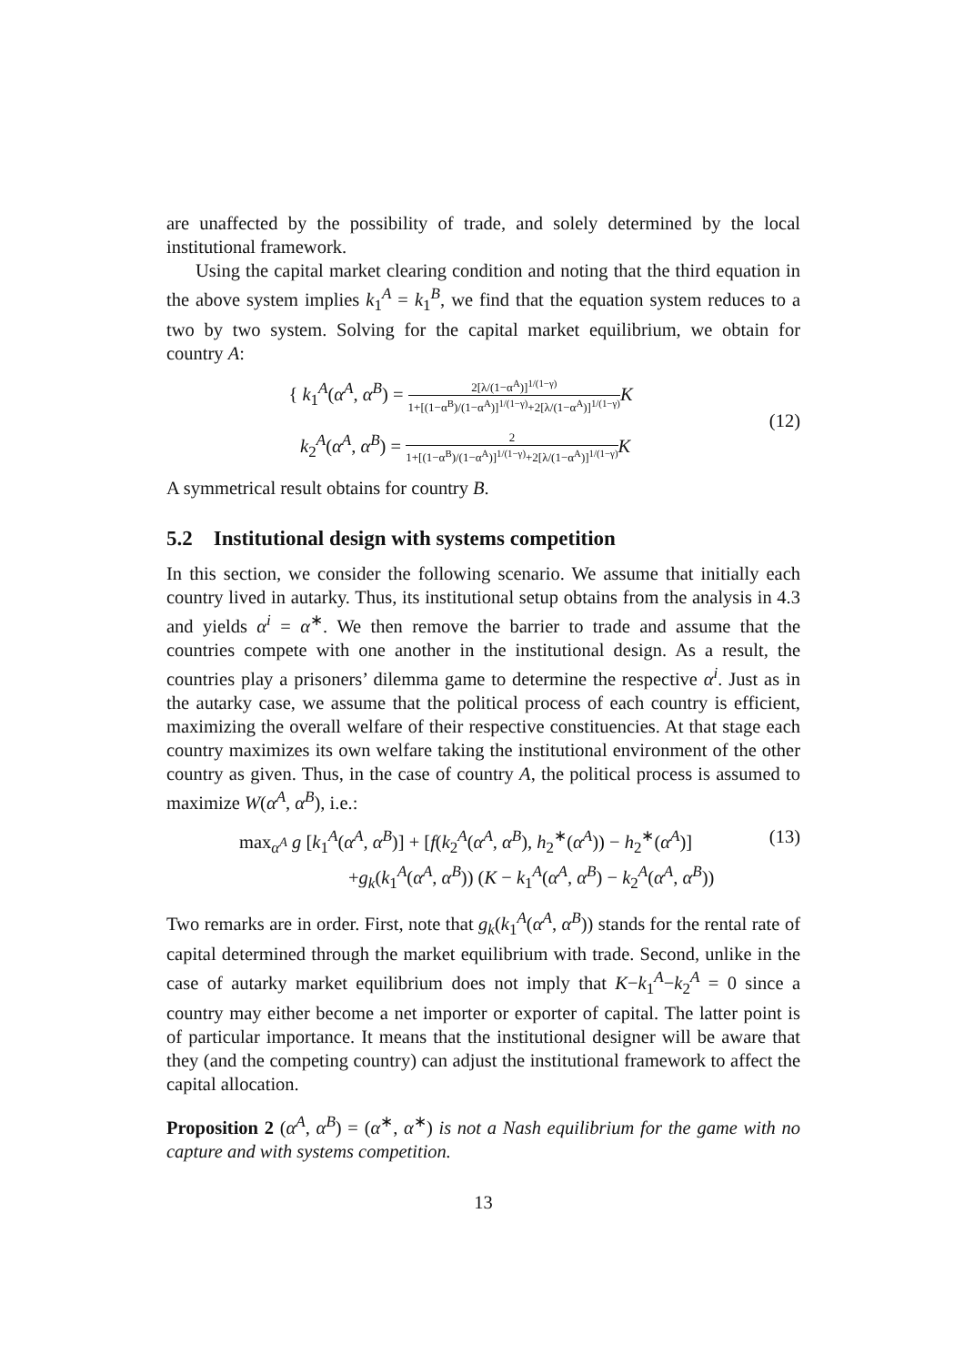are unaffected by the possibility of trade, and solely determined by the local institutional framework.
Using the capital market clearing condition and noting that the third equation in the above system implies k<sub>1</sub><sup>A</sup> = k<sub>1</sub><sup>B</sup>, we find that the equation system reduces to a two by two system. Solving for the capital market equilibrium, we obtain for country A:
{ k<sub>1</sub><sup>A</sup>(α<sup>A</sup>, α<sup>B</sup>) = 2[λ/(1−α<sup>A</sup>)]<sup>1/(1−γ)</sup> 1+[(1−α<sup>B</sup>)/(1−α<sup>A</sup>)]<sup>1/(1−γ)</sup>+2[λ/(1−α<sup>A</sup>)]<sup>1/(1−γ)</sup> K
k<sub>2</sub><sup>A</sup>(α<sup>A</sup>, α<sup>B</sup>) = 2 1+[(1−α<sup>B</sup>)/(1−α<sup>A</sup>)]<sup>1/(1−γ)</sup>+2[λ/(1−α<sup>A</sup>)]<sup>1/(1−γ)</sup> K
(12)
A symmetrical result obtains for country B.
5.2 Institutional design with systems competition
In this section, we consider the following scenario. We assume that initially each country lived in autarky. Thus, its institutional setup obtains from the analysis in 4.3 and yields α<sup>i</sup> = α<sup>∗</sup>. We then remove the barrier to trade and assume that the countries compete with one another in the institutional design. As a result, the countries play a prisoners’ dilemma game to determine the respective α<sup>i</sup>. Just as in the autarky case, we assume that the political process of each country is efficient, maximizing the overall welfare of their respective constituencies. At that stage each country maximizes its own welfare taking the institutional environment of the other country as given. Thus, in the case of country A, the political process is assumed to maximize W(α<sup>A</sup>, α<sup>B</sup>), i.e.:
max<sub>α<sup>A</sup></sub> g [k<sub>1</sub><sup>A</sup>(α<sup>A</sup>, α<sup>B</sup>)] + [f(k<sub>2</sub><sup>A</sup>(α<sup>A</sup>, α<sup>B</sup>), h<sub>2</sub><sup>∗</sup>(α<sup>A</sup>)) − h<sub>2</sub><sup>∗</sup>(α<sup>A</sup>)]
+g<sub>k</sub>(k<sub>1</sub><sup>A</sup>(α<sup>A</sup>, α<sup>B</sup>)) (K − k<sub>1</sub><sup>A</sup>(α<sup>A</sup>, α<sup>B</sup>) − k<sub>2</sub><sup>A</sup>(α<sup>A</sup>, α<sup>B</sup>))
(13)
Two remarks are in order. First, note that g<sub>k</sub>(k<sub>1</sub><sup>A</sup>(α<sup>A</sup>, α<sup>B</sup>)) stands for the rental rate of capital determined through the market equilibrium with trade. Second, unlike in the case of autarky market equilibrium does not imply that K−k<sub>1</sub><sup>A</sup>−k<sub>2</sub><sup>A</sup> = 0 since a country may either become a net importer or exporter of capital. The latter point is of particular importance. It means that the institutional designer will be aware that they (and the competing country) can adjust the institutional framework to affect the capital allocation.
Proposition 2 (α<sup>A</sup>, α<sup>B</sup>) = (α<sup>∗</sup>, α<sup>∗</sup>) is not a Nash equilibrium for the game with no capture and with systems competition.
13